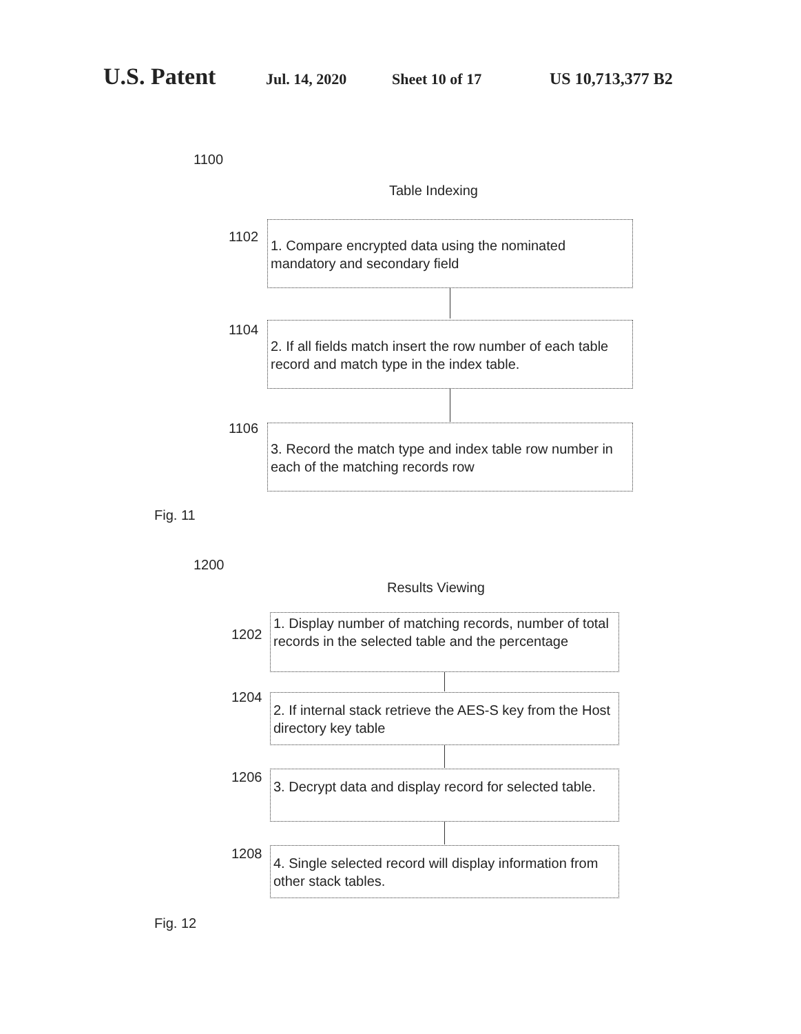U.S. Patent
Jul. 14, 2020 Sheet 10 of 17 US 10,713,377 B2
1100
Table Indexing
1102
1. Compare encrypted data using the nominated mandatory and secondary field
1104
2. If all fields match insert the row number of each table record and match type in the index table.
1106
3. Record the match type and index table row number in each of the matching records row
Fig. 11
1200
Results Viewing
1202
1. Display number of matching records, number of total records in the selected table and the percentage
1204
2. If internal stack retrieve the AES-S key from the Host directory key table
1206
3. Decrypt data and display record for selected table.
1208
4. Single selected record will display information from other stack tables.
Fig. 12